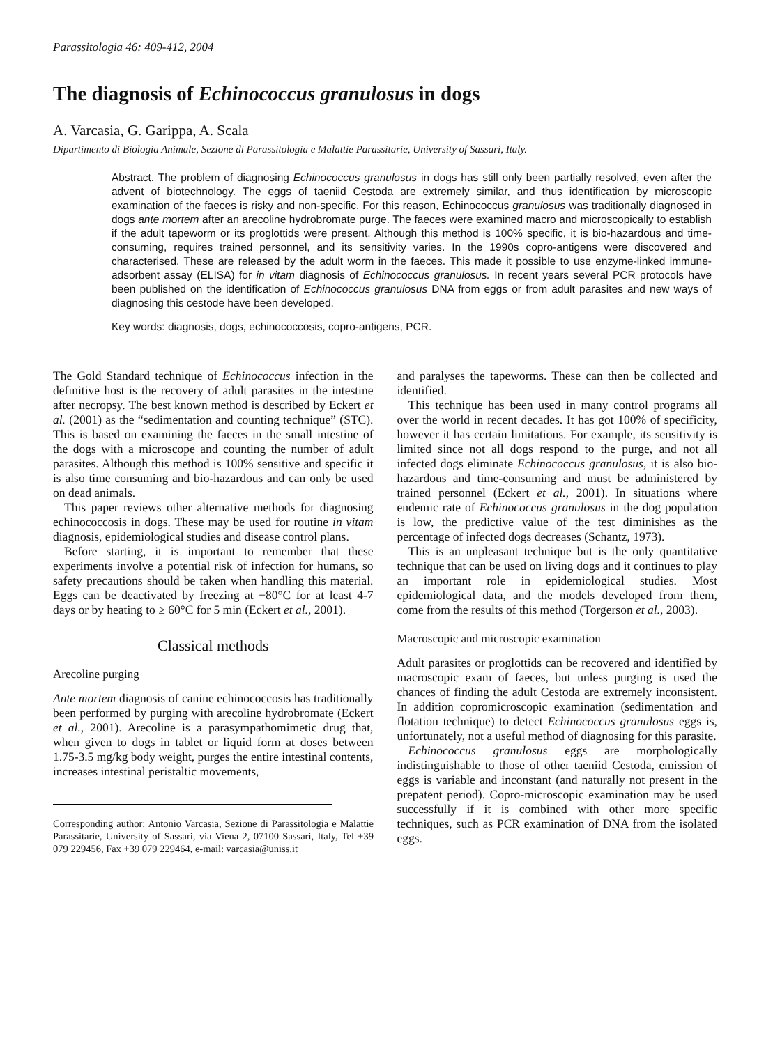Parassitologia 46: 409-412, 2004
The diagnosis of Echinococcus granulosus in dogs
A. Varcasia, G. Garippa, A. Scala
Dipartimento di Biologia Animale, Sezione di Parassitologia e Malattie Parassitarie, University of Sassari, Italy.
Abstract. The problem of diagnosing Echinococcus granulosus in dogs has still only been partially resolved, even after the advent of biotechnology. The eggs of taeniid Cestoda are extremely similar, and thus identification by microscopic examination of the faeces is risky and non-specific. For this reason, Echinococcus granulosus was traditionally diagnosed in dogs ante mortem after an arecoline hydrobromate purge. The faeces were examined macro and microscopically to establish if the adult tapeworm or its proglottids were present. Although this method is 100% specific, it is bio-hazardous and time-consuming, requires trained personnel, and its sensitivity varies. In the 1990s copro-antigens were discovered and characterised. These are released by the adult worm in the faeces. This made it possible to use enzyme-linked immune-adsorbent assay (ELISA) for in vitam diagnosis of Echinococcus granulosus. In recent years several PCR protocols have been published on the identification of Echinococcus granulosus DNA from eggs or from adult parasites and new ways of diagnosing this cestode have been developed.
Key words: diagnosis, dogs, echinococcosis, copro-antigens, PCR.
The Gold Standard technique of Echinococcus infection in the definitive host is the recovery of adult parasites in the intestine after necropsy. The best known method is described by Eckert et al. (2001) as the “sedimentation and counting technique” (STC). This is based on examining the faeces in the small intestine of the dogs with a microscope and counting the number of adult parasites. Although this method is 100% sensitive and specific it is also time consuming and bio-hazardous and can only be used on dead animals.
This paper reviews other alternative methods for diagnosing echinococcosis in dogs. These may be used for routine in vitam diagnosis, epidemiological studies and disease control plans.
Before starting, it is important to remember that these experiments involve a potential risk of infection for humans, so safety precautions should be taken when handling this material. Eggs can be deactivated by freezing at −80°C for at least 4-7 days or by heating to ≥ 60°C for 5 min (Eckert et al., 2001).
Classical methods
Arecoline purging
Ante mortem diagnosis of canine echinococcosis has traditionally been performed by purging with arecoline hydrobromate (Eckert et al., 2001). Arecoline is a parasympathomimetic drug that, when given to dogs in tablet or liquid form at doses between 1.75-3.5 mg/kg body weight, purges the entire intestinal contents, increases intestinal peristaltic movements,
Corresponding author: Antonio Varcasia, Sezione di Parassitologia e Malattie Parassitarie, University of Sassari, via Viena 2, 07100 Sassari, Italy, Tel +39 079 229456, Fax +39 079 229464, e-mail: varcasia@uniss.it
and paralyses the tapeworms. These can then be collected and identified.
This technique has been used in many control programs all over the world in recent decades. It has got 100% of specificity, however it has certain limitations. For example, its sensitivity is limited since not all dogs respond to the purge, and not all infected dogs eliminate Echinococcus granulosus, it is also bio-hazardous and time-consuming and must be administered by trained personnel (Eckert et al., 2001). In situations where endemic rate of Echinococcus granulosus in the dog population is low, the predictive value of the test diminishes as the percentage of infected dogs decreases (Schantz, 1973).
This is an unpleasant technique but is the only quantitative technique that can be used on living dogs and it continues to play an important role in epidemiological studies. Most epidemiological data, and the models developed from them, come from the results of this method (Torgerson et al., 2003).
Macroscopic and microscopic examination
Adult parasites or proglottids can be recovered and identified by macroscopic exam of faeces, but unless purging is used the chances of finding the adult Cestoda are extremely inconsistent. In addition copromicroscopic examination (sedimentation and flotation technique) to detect Echinococcus granulosus eggs is, unfortunately, not a useful method of diagnosing for this parasite.
Echinococcus granulosus eggs are morphologically indistinguishable to those of other taeniid Cestoda, emission of eggs is variable and inconstant (and naturally not present in the prepatent period). Copro-microscopic examination may be used successfully if it is combined with other more specific techniques, such as PCR examination of DNA from the isolated eggs.